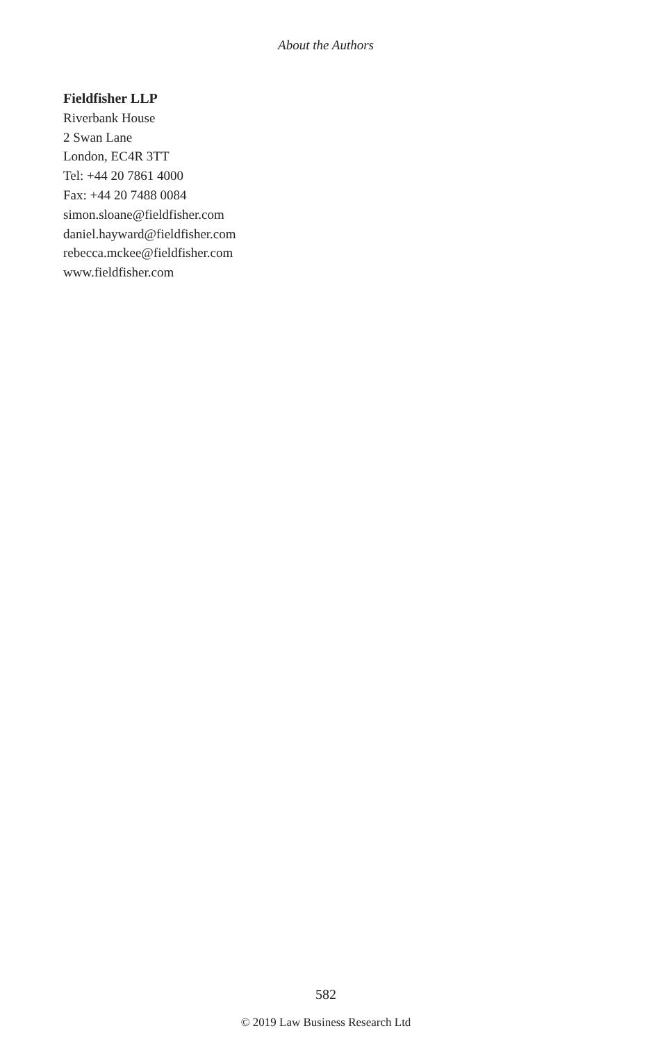About the Authors
Fieldfisher LLP
Riverbank House
2 Swan Lane
London, EC4R 3TT
Tel: +44 20 7861 4000
Fax: +44 20 7488 0084
simon.sloane@fieldfisher.com
daniel.hayward@fieldfisher.com
rebecca.mckee@fieldfisher.com
www.fieldfisher.com
582
© 2019 Law Business Research Ltd